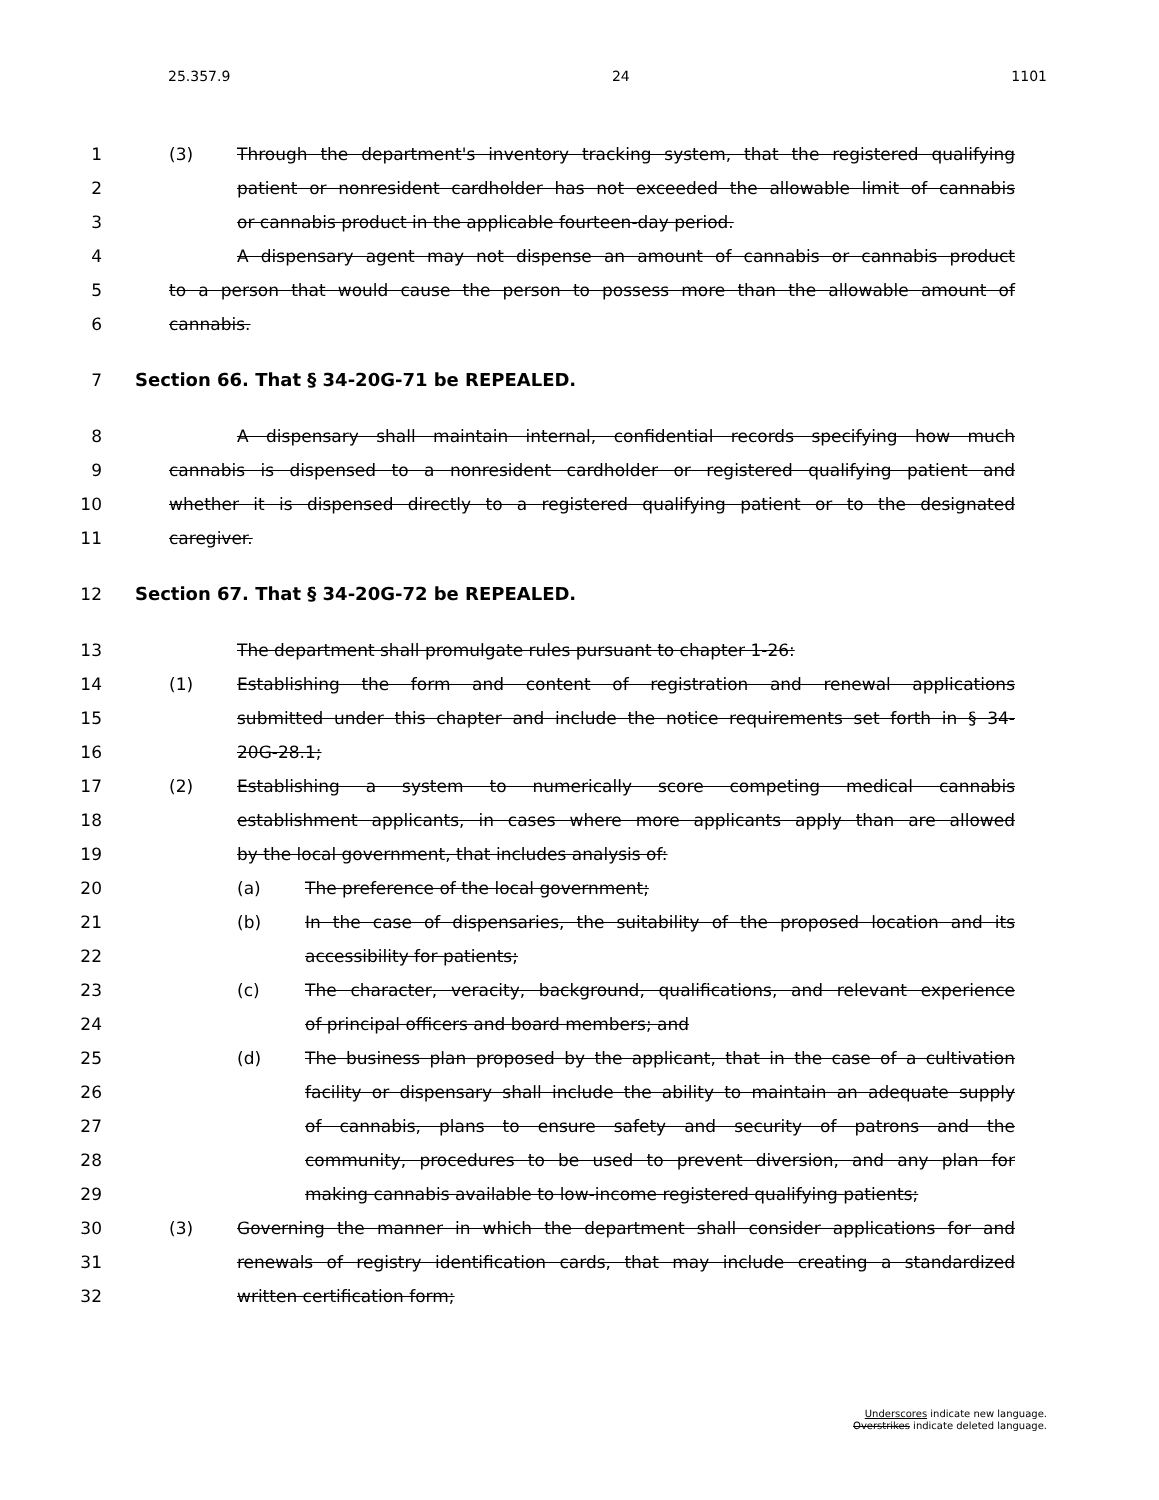25.357.9 24 1101
1 (3) Through the department's inventory tracking system, that the registered qualifying
2 patient or nonresident cardholder has not exceeded the allowable limit of cannabis
3 or cannabis product in the applicable fourteen-day period.
4 A dispensary agent may not dispense an amount of cannabis or cannabis product
5 to a person that would cause the person to possess more than the allowable amount of
6 cannabis.
7 Section 66. That § 34-20G-71 be REPEALED.
8 A dispensary shall maintain internal, confidential records specifying how much
9 cannabis is dispensed to a nonresident cardholder or registered qualifying patient and
10 whether it is dispensed directly to a registered qualifying patient or to the designated
11 caregiver.
12 Section 67. That § 34-20G-72 be REPEALED.
13 The department shall promulgate rules pursuant to chapter 1-26:
14 (1) Establishing the form and content of registration and renewal applications
15 submitted under this chapter and include the notice requirements set forth in § 34-
16 20G-28.1;
17 (2) Establishing a system to numerically score competing medical cannabis
18 establishment applicants, in cases where more applicants apply than are allowed
19 by the local government, that includes analysis of:
20 (a) The preference of the local government;
21 (b) In the case of dispensaries, the suitability of the proposed location and its
22 accessibility for patients;
23 (c) The character, veracity, background, qualifications, and relevant experience
24 of principal officers and board members; and
25 (d) The business plan proposed by the applicant, that in the case of a cultivation
26 facility or dispensary shall include the ability to maintain an adequate supply
27 of cannabis, plans to ensure safety and security of patrons and the
28 community, procedures to be used to prevent diversion, and any plan for
29 making cannabis available to low-income registered qualifying patients;
30 (3) Governing the manner in which the department shall consider applications for and
31 renewals of registry identification cards, that may include creating a standardized
32 written certification form;
Underscores indicate new language.
Overstrikes indicate deleted language.